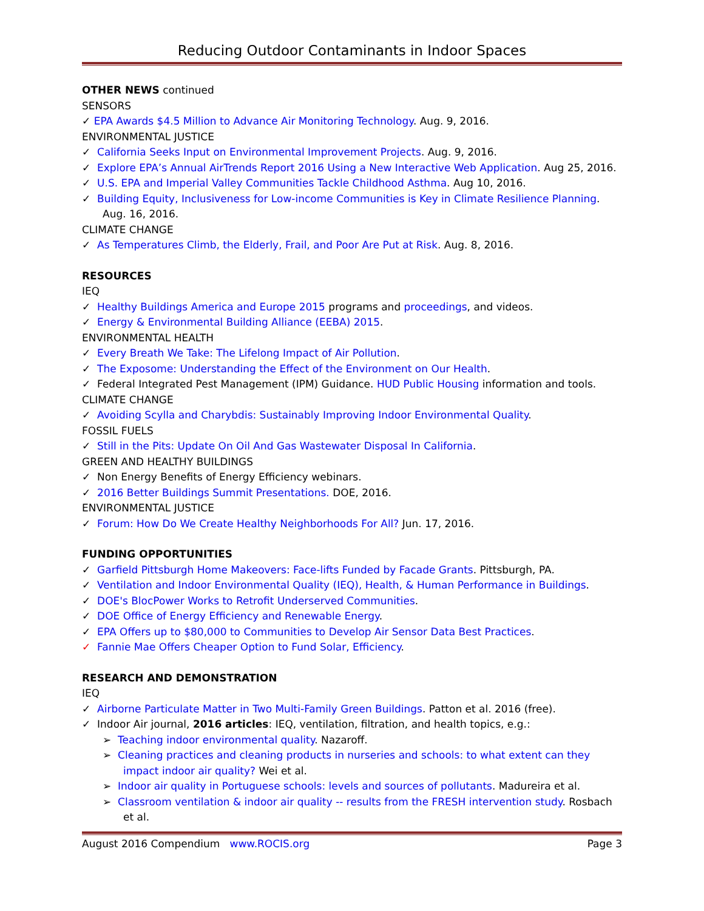Reducing Outdoor Contaminants in Indoor Spaces
OTHER NEWS continued
SENSORS
✓ EPA Awards $4.5 Million to Advance Air Monitoring Technology. Aug. 9, 2016.
ENVIRONMENTAL JUSTICE
✓ California Seeks Input on Environmental Improvement Projects. Aug. 9, 2016.
✓ Explore EPA’s Annual AirTrends Report 2016 Using a New Interactive Web Application. Aug 25, 2016.
✓ U.S. EPA and Imperial Valley Communities Tackle Childhood Asthma. Aug 10, 2016.
✓ Building Equity, Inclusiveness for Low-income Communities is Key in Climate Resilience Planning. Aug. 16, 2016.
CLIMATE CHANGE
✓ As Temperatures Climb, the Elderly, Frail, and Poor Are Put at Risk. Aug. 8, 2016.
RESOURCES
IEQ
✓ Healthy Buildings America and Europe 2015 programs and proceedings, and videos.
✓ Energy & Environmental Building Alliance (EEBA) 2015.
ENVIRONMENTAL HEALTH
✓ Every Breath We Take: The Lifelong Impact of Air Pollution.
✓ The Exposome: Understanding the Effect of the Environment on Our Health.
✓ Federal Integrated Pest Management (IPM) Guidance. HUD Public Housing information and tools.
CLIMATE CHANGE
✓ Avoiding Scylla and Charybdis: Sustainably Improving Indoor Environmental Quality.
FOSSIL FUELS
✓ Still in the Pits: Update On Oil And Gas Wastewater Disposal In California.
GREEN AND HEALTHY BUILDINGS
✓ Non Energy Benefits of Energy Efficiency webinars.
✓ 2016 Better Buildings Summit Presentations. DOE, 2016.
ENVIRONMENTAL JUSTICE
✓ Forum: How Do We Create Healthy Neighborhoods For All? Jun. 17, 2016.
FUNDING OPPORTUNITIES
✓ Garfield Pittsburgh Home Makeovers: Face-lifts Funded by Facade Grants. Pittsburgh, PA.
✓ Ventilation and Indoor Environmental Quality (IEQ), Health, & Human Performance in Buildings.
✓ DOE's BlocPower Works to Retrofit Underserved Communities.
✓ DOE Office of Energy Efficiency and Renewable Energy.
✓ EPA Offers up to $80,000 to Communities to Develop Air Sensor Data Best Practices.
✓ Fannie Mae Offers Cheaper Option to Fund Solar, Efficiency.
RESEARCH AND DEMONSTRATION
IEQ
✓ Airborne Particulate Matter in Two Multi-Family Green Buildings. Patton et al. 2016 (free).
✓ Indoor Air journal, 2016 articles: IEQ, ventilation, filtration, and health topics, e.g.:
➢ Teaching indoor environmental quality. Nazaroff.
➢ Cleaning practices and cleaning products in nurseries and schools: to what extent can they impact indoor air quality? Wei et al.
➢ Indoor air quality in Portuguese schools: levels and sources of pollutants. Madureira et al.
➢ Classroom ventilation & indoor air quality -- results from the FRESH intervention study. Rosbach et al.
August 2016 Compendium www.ROCIS.org Page 3